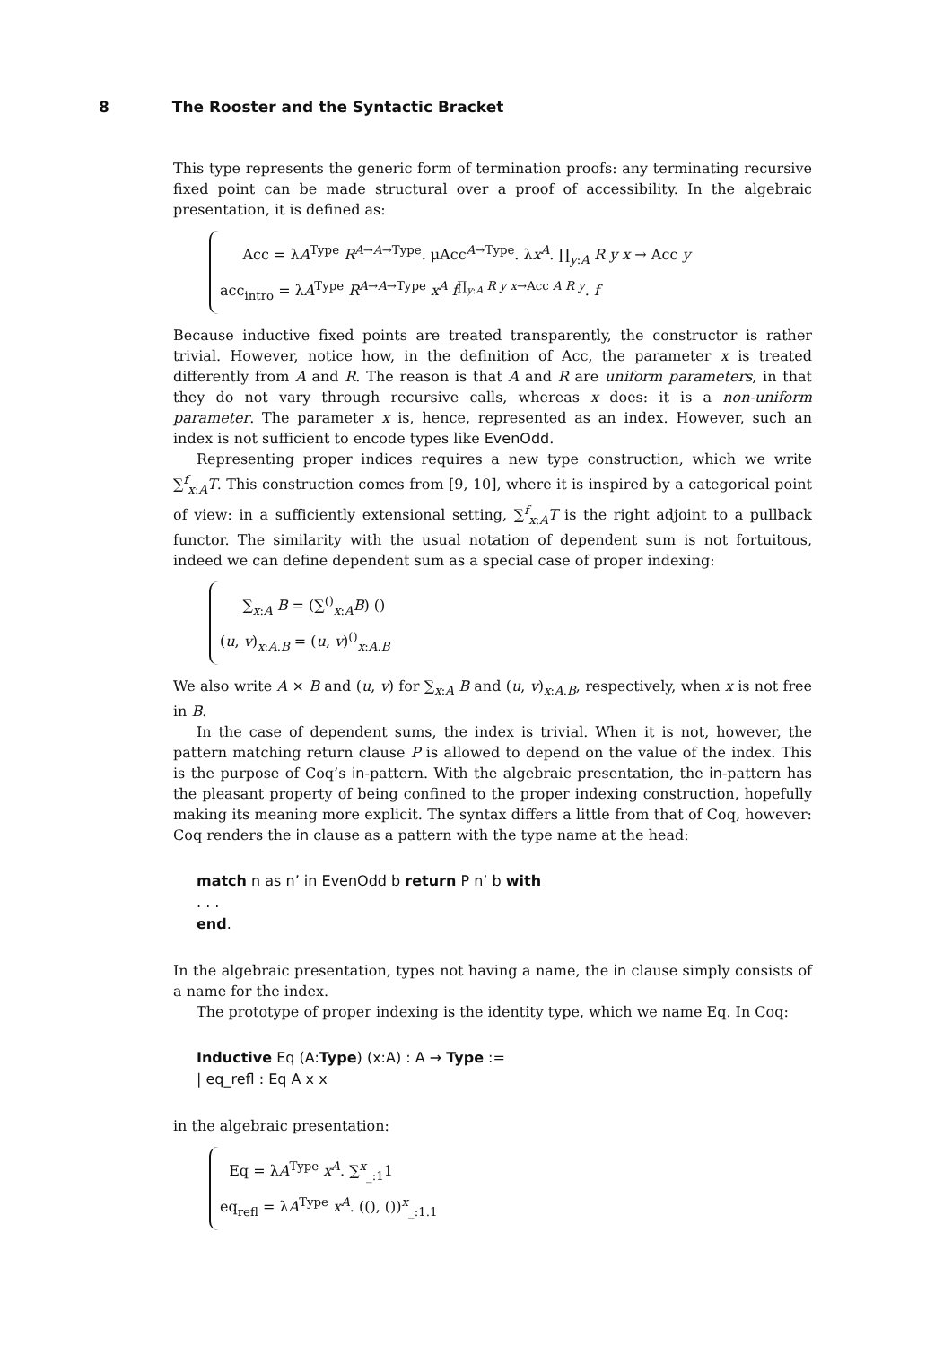8 The Rooster and the Syntactic Bracket
This type represents the generic form of termination proofs: any terminating recursive fixed point can be made structural over a proof of accessibility. In the algebraic presentation, it is defined as:
Acc = λA<sup>Type</sup> R<sup>A→A→Type</sup>. μAcc<sup>A→Type</sup>. λx<sup>A</sup>. ∏<sub>y:A</sub> R y x → Acc y
acc<sub>intro</sub> = λA<sup>Type</sup> R<sup>A→A→Type</sup> x<sup>A</sup> f<sup>∏<sub>y:A</sub> R y x→Acc A R y</sup>. f
Because inductive fixed points are treated transparently, the constructor is rather trivial. However, notice how, in the definition of Acc, the parameter x is treated differently from A and R. The reason is that A and R are uniform parameters, in that they do not vary through recursive calls, whereas x does: it is a non-uniform parameter. The parameter x is, hence, represented as an index. However, such an index is not sufficient to encode types like EvenOdd.
Representing proper indices requires a new type construction, which we write ∑<sup>f</sup><sub>x:A</sub>T. This construction comes from [9, 10], where it is inspired by a categorical point of view: in a sufficiently extensional setting, ∑<sup>f</sup><sub>x:A</sub>T is the right adjoint to a pullback functor. The similarity with the usual notation of dependent sum is not fortuitous, indeed we can define dependent sum as a special case of proper indexing:
∑<sub>x:A</sub> B = (∑<sup>()</sup><sub>x:A</sub>B) ()
(u, v)<sub>x:A.B</sub> = (u, v)<sup>()</sup><sub>x:A.B</sub>
We also write A × B and (u, v) for ∑<sub>x:A</sub> B and (u, v)<sub>x:A.B</sub>, respectively, when x is not free in B.
In the case of dependent sums, the index is trivial. When it is not, however, the pattern matching return clause P is allowed to depend on the value of the index. This is the purpose of Coq’s in-pattern. With the algebraic presentation, the in-pattern has the pleasant property of being confined to the proper indexing construction, hopefully making its meaning more explicit. The syntax differs a little from that of Coq, however: Coq renders the in clause as a pattern with the type name at the head:
match n as n’ in EvenOdd b return P n’ b with
. . .
end.
In the algebraic presentation, types not having a name, the in clause simply consists of a name for the index.
The prototype of proper indexing is the identity type, which we name Eq. In Coq:
Inductive Eq (A:Type) (x:A) : A → Type :=
| eq_refl : Eq A x x
in the algebraic presentation:
Eq = λA<sup>Type</sup> x<sup>A</sup>. ∑<sup>x</sup><sub>_:1</sub>1
eq<sub>refl</sub> = λA<sup>Type</sup> x<sup>A</sup>. ((), ())<sup>x</sup><sub>_:1.1</sub>